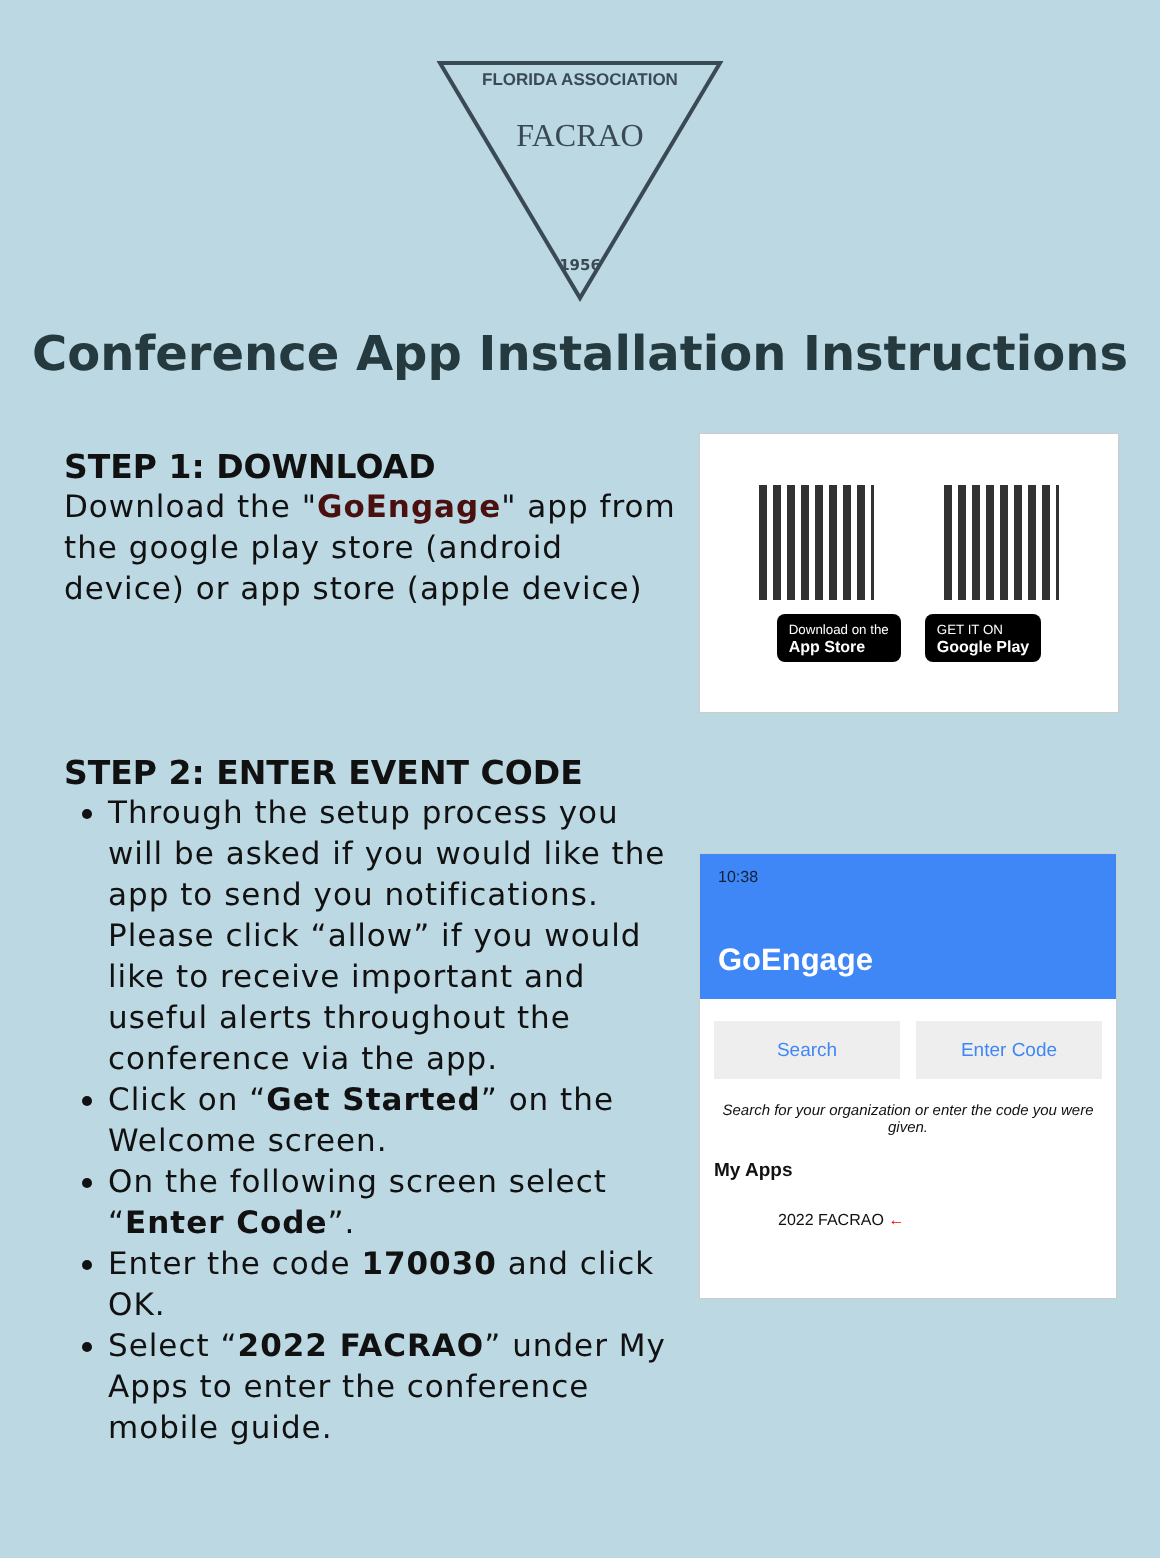FLORIDA ASSOCIATION
FACRAO
1956
Conference App Installation Instructions
STEP 1: DOWNLOAD
Download the "GoEngage" app from the google play store (android device) or app store (apple device)
Download on the
App Store
GET IT ON
Google Play
STEP 2: ENTER EVENT CODE
Through the setup process you will be asked if you would like the app to send you notifications. Please click “allow” if you would like to receive important and useful alerts throughout the conference via the app.
Click on “Get Started” on the Welcome screen.
On the following screen select “Enter Code”.
Enter the code 170030 and click OK.
Select “2022 FACRAO” under My Apps to enter the conference mobile guide.
10:38
GoEngage
Search Enter Code
Search for your organization or enter the code you were given.
My Apps
2022 FACRAO ←